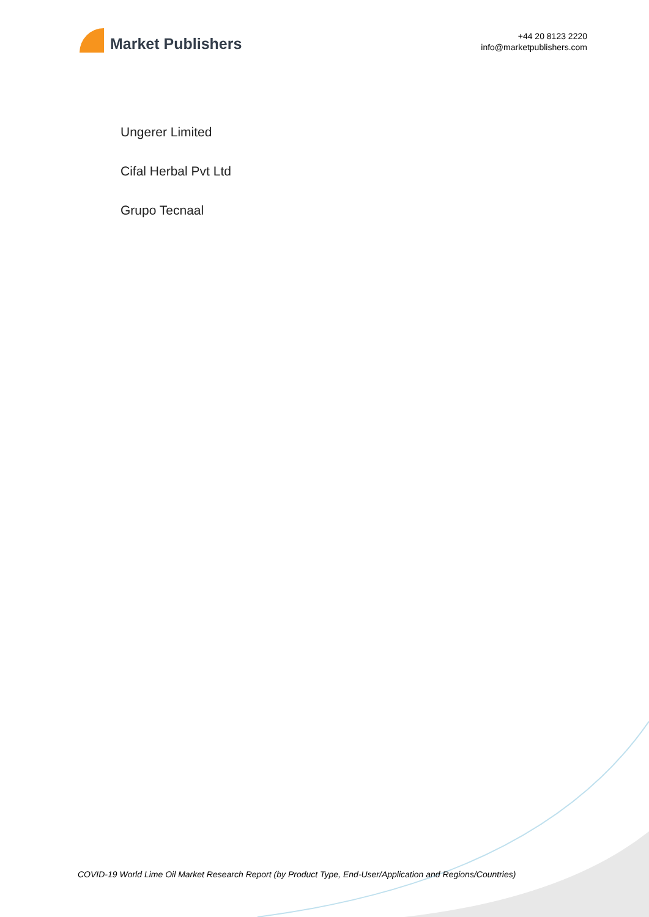Market Publishers
+44 20 8123 2220
info@marketpublishers.com
Ungerer Limited
Cifal Herbal Pvt Ltd
Grupo Tecnaal
COVID-19 World Lime Oil Market Research Report (by Product Type, End-User/Application and Regions/Countries)